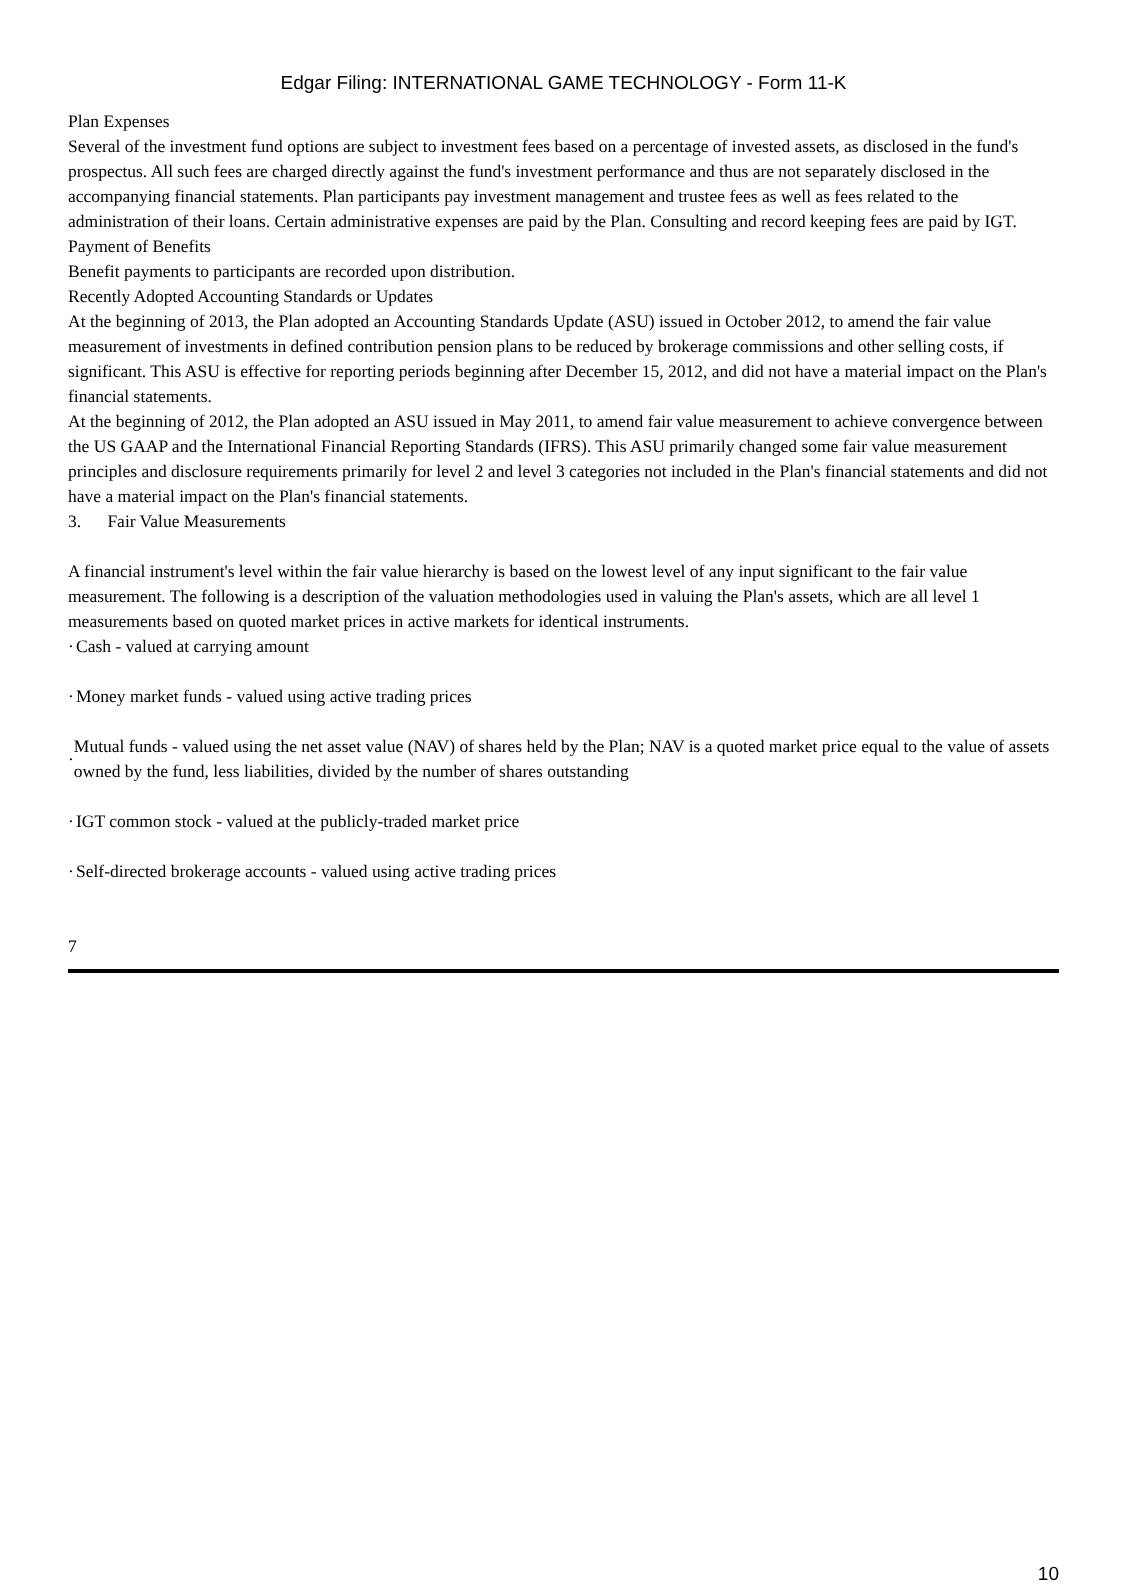Edgar Filing: INTERNATIONAL GAME TECHNOLOGY - Form 11-K
Plan Expenses
Several of the investment fund options are subject to investment fees based on a percentage of invested assets, as disclosed in the fund's prospectus. All such fees are charged directly against the fund's investment performance and thus are not separately disclosed in the accompanying financial statements. Plan participants pay investment management and trustee fees as well as fees related to the administration of their loans. Certain administrative expenses are paid by the Plan. Consulting and record keeping fees are paid by IGT.
Payment of Benefits
Benefit payments to participants are recorded upon distribution.
Recently Adopted Accounting Standards or Updates
At the beginning of 2013, the Plan adopted an Accounting Standards Update (ASU) issued in October 2012, to amend the fair value measurement of investments in defined contribution pension plans to be reduced by brokerage commissions and other selling costs, if significant. This ASU is effective for reporting periods beginning after December 15, 2012, and did not have a material impact on the Plan's financial statements.
At the beginning of 2012, the Plan adopted an ASU issued in May 2011, to amend fair value measurement to achieve convergence between the US GAAP and the International Financial Reporting Standards (IFRS). This ASU primarily changed some fair value measurement principles and disclosure requirements primarily for level 2 and level 3 categories not included in the Plan's financial statements and did not have a material impact on the Plan's financial statements.
3. Fair Value Measurements
A financial instrument's level within the fair value hierarchy is based on the lowest level of any input significant to the fair value measurement. The following is a description of the valuation methodologies used in valuing the Plan's assets, which are all level 1 measurements based on quoted market prices in active markets for identical instruments.
· Cash - valued at carrying amount
· Money market funds - valued using active trading prices
· Mutual funds - valued using the net asset value (NAV) of shares held by the Plan; NAV is a quoted market price equal to the value of assets owned by the fund, less liabilities, divided by the number of shares outstanding
· IGT common stock - valued at the publicly-traded market price
· Self-directed brokerage accounts - valued using active trading prices
7
10